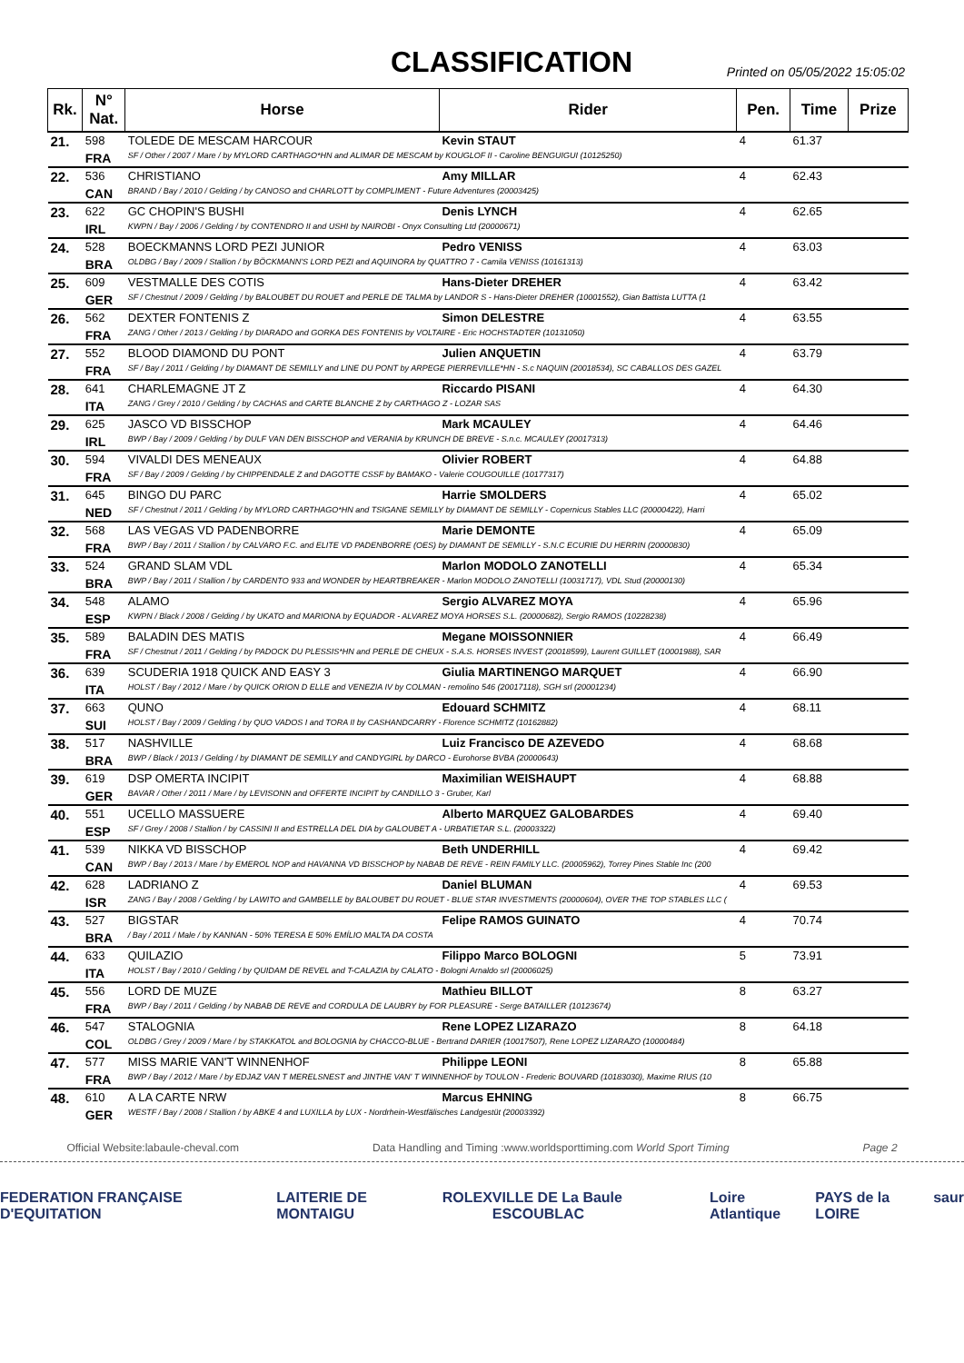CLASSIFICATION
Printed on 05/05/2022 15:05:02
| Rk. | N° Nat. | Horse | Rider | Pen. | Time | Prize |
| --- | --- | --- | --- | --- | --- | --- |
| 21. | 598 | TOLEDE DE MESCAM HARCOUR | Kevin STAUT | 4 | 61.37 | |
| | FRA | SF / Other / 2007 / Mare / by MYLORD CARTHAGO*HN and ALIMAR DE MESCAM by KOUGLOF II - Caroline BENGUIGUI (10125250) | | | | |
| 22. | 536 | CHRISTIANO | Amy MILLAR | 4 | 62.43 | |
| | CAN | BRAND / Bay / 2010 / Gelding / by CANOSO and CHARLOTT by COMPLIMENT - Future Adventures (20003425) | | | | |
| 23. | 622 | GC CHOPIN'S BUSHI | Denis LYNCH | 4 | 62.65 | |
| | IRL | KWPN / Bay / 2006 / Gelding / by CONTENDRO II and USHI by NAIROBI - Onyx Consulting Ltd (20000671) | | | | |
| 24. | 528 | BOECKMANNS LORD PEZI JUNIOR | Pedro VENISS | 4 | 63.03 | |
| | BRA | OLDBG / Bay / 2009 / Stallion / by BÖCKMANN'S LORD PEZI and AQUINORA by QUATTRO 7 - Camila VENISS (10161313) | | | | |
| 25. | 609 | VESTMALLE DES COTIS | Hans-Dieter DREHER | 4 | 63.42 | |
| | GER | SF / Chestnut / 2009 / Gelding / by BALOUBET DU ROUET and PERLE DE TALMA by LANDOR S - Hans-Dieter DREHER (10001552), Gian Battista LUTTA (1 | | | | |
| 26. | 562 | DEXTER FONTENIS Z | Simon DELESTRE | 4 | 63.55 | |
| | FRA | ZANG / Other / 2013 / Gelding / by DIARADO and GORKA DES FONTENIS by VOLTAIRE - Eric HOCHSTADTER (10131050) | | | | |
| 27. | 552 | BLOOD DIAMOND DU PONT | Julien ANQUETIN | 4 | 63.79 | |
| | FRA | SF / Bay / 2011 / Gelding / by DIAMANT DE SEMILLY and LINE DU PONT by ARPEGE PIERREVILLE*HN - S.c NAQUIN (20018534), SC CABALLOS DES GAZEL | | | | |
| 28. | 641 | CHARLEMAGNE JT Z | Riccardo PISANI | 4 | 64.30 | |
| | ITA | ZANG / Grey / 2010 / Gelding / by CACHAS and CARTE BLANCHE Z by CARTHAGO Z - LOZAR SAS | | | | |
| 29. | 625 | JASCO VD BISSCHOP | Mark MCAULEY | 4 | 64.46 | |
| | IRL | BWP / Bay / 2009 / Gelding / by DULF VAN DEN BISSCHOP and VERANIA by KRUNCH DE BREVE - S.n.c. MCAULEY (20017313) | | | | |
| 30. | 594 | VIVALDI DES MENEAUX | Olivier ROBERT | 4 | 64.88 | |
| | FRA | SF / Bay / 2009 / Gelding / by CHIPPENDALE Z and DAGOTTE CSSF by BAMAKO - Valerie COUGOUILLE (10177317) | | | | |
| 31. | 645 | BINGO DU PARC | Harrie SMOLDERS | 4 | 65.02 | |
| | NED | SF / Chestnut / 2011 / Gelding / by MYLORD CARTHAGO*HN and TSIGANE SEMILLY by DIAMANT DE SEMILLY - Copernicus Stables LLC (20000422), Harri | | | | |
| 32. | 568 | LAS VEGAS VD PADENBORRE | Marie DEMONTE | 4 | 65.09 | |
| | FRA | BWP / Bay / 2011 / Stallion / by CALVARO F.C. and ELITE VD PADENBORRE (OES) by DIAMANT DE SEMILLY - S.N.C ECURIE DU HERRIN (20000830) | | | | |
| 33. | 524 | GRAND SLAM VDL | Marlon MODOLO ZANOTELLI | 4 | 65.34 | |
| | BRA | BWP / Bay / 2011 / Stallion / by CARDENTO 933 and WONDER by HEARTBREAKER - Marlon MODOLO ZANOTELLI (10031717), VDL Stud (20000130) | | | | |
| 34. | 548 | ALAMO | Sergio ALVAREZ MOYA | 4 | 65.96 | |
| | ESP | KWPN / Black / 2008 / Gelding / by UKATO and MARIONA by EQUADOR - ALVAREZ MOYA HORSES S.L. (20000682), Sergio RAMOS (10228238) | | | | |
| 35. | 589 | BALADIN DES MATIS | Megane MOISSONNIER | 4 | 66.49 | |
| | FRA | SF / Chestnut / 2011 / Gelding / by PADOCK DU PLESSIS*HN and PERLE DE CHEUX - S.A.S. HORSES INVEST (20018599), Laurent GUILLET (10001988), SAR | | | | |
| 36. | 639 | SCUDERIA 1918 QUICK AND EASY 3 | Giulia MARTINENGO MARQUET | 4 | 66.90 | |
| | ITA | HOLST / Bay / 2012 / Mare / by QUICK ORION D ELLE and VENEZIA IV by COLMAN - remolino 546 (20017118), SGH srl (20001234) | | | | |
| 37. | 663 | QUNO | Edouard SCHMITZ | 4 | 68.11 | |
| | SUI | HOLST / Bay / 2009 / Gelding / by QUO VADOS I and TORA II by CASHANDCARRY - Florence SCHMITZ (10162882) | | | | |
| 38. | 517 | NASHVILLE | Luiz Francisco DE AZEVEDO | 4 | 68.68 | |
| | BRA | BWP / Black / 2013 / Gelding / by DIAMANT DE SEMILLY and CANDYGIRL by DARCO - Eurohorse BVBA (20000643) | | | | |
| 39. | 619 | DSP OMERTA INCIPIT | Maximilian WEISHAUPT | 4 | 68.88 | |
| | GER | BAVAR / Other / 2011 / Mare / by LEVISONN and OFFERTE INCIPIT by CANDILLO 3 - Gruber, Karl | | | | |
| 40. | 551 | UCELLO MASSUERE | Alberto MARQUEZ GALOBARDES | 4 | 69.40 | |
| | ESP | SF / Grey / 2008 / Stallion / by CASSINI II and ESTRELLA DEL DIA by GALOUBET A - URBATIETAR S.L. (20003322) | | | | |
| 41. | 539 | NIKKA VD BISSCHOP | Beth UNDERHILL | 4 | 69.42 | |
| | CAN | BWP / Bay / 2013 / Mare / by EMEROL NOP and HAVANNA VD BISSCHOP by NABAB DE REVE - REIN FAMILY LLC. (20005962), Torrey Pines Stable Inc (200 | | | | |
| 42. | 628 | LADRIANO Z | Daniel BLUMAN | 4 | 69.53 | |
| | ISR | ZANG / Bay / 2008 / Gelding / by LAWITO and GAMBELLE by BALOUBET DU ROUET - BLUE STAR INVESTMENTS (20000604), OVER THE TOP STABLES LLC ( | | | | |
| 43. | 527 | BIGSTAR | Felipe RAMOS GUINATO | 4 | 70.74 | |
| | BRA | / Bay / 2011 / Male / by KANNAN - 50% TERESA E 50% EMÍLIO MALTA DA COSTA | | | | |
| 44. | 633 | QUILAZIO | Filippo Marco BOLOGNI | 5 | 73.91 | |
| | ITA | HOLST / Bay / 2010 / Gelding / by QUIDAM DE REVEL and T-CALAZIA by CALATO - Bologni Arnaldo srl (20006025) | | | | |
| 45. | 556 | LORD DE MUZE | Mathieu BILLOT | 8 | 63.27 | |
| | FRA | BWP / Bay / 2011 / Gelding / by NABAB DE REVE and CORDULA DE LAUBRY by FOR PLEASURE - Serge BATAILLER (10123674) | | | | |
| 46. | 547 | STALOGNIA | Rene LOPEZ LIZARAZO | 8 | 64.18 | |
| | COL | OLDBG / Grey / 2009 / Mare / by STAKKATOL and BOLOGNIA by CHACCO-BLUE - Bertrand DARIER (10017507), Rene LOPEZ LIZARAZO (10000484) | | | | |
| 47. | 577 | MISS MARIE VAN'T WINNENHOF | Philippe LEONI | 8 | 65.88 | |
| | FRA | BWP / Bay / 2012 / Mare / by EDJAZ VAN T MERELSNEST and JINTHE VAN' T WINNENHOF by TOULON - Frederic BOUVARD (10183030), Maxime RIUS (10 | | | | |
| 48. | 610 | A LA CARTE NRW | Marcus EHNING | 8 | 66.75 | |
| | GER | WESTF / Bay / 2008 / Stallion / by ABKE 4 and LUXILLA by LUX - Nordrhein-Westfälisches Landgestüt (20003392) | | | | |
Official Website:labaule-cheval.com Data Handling and Timing :www.worldsporttiming.com World Sport Timing Page 2
FEDERATION FRANÇAISE D'EQUITATION LAITERIE DE MONTAIGU ROLEX VILLE DE La Baule ESCOUBLAC Loire Atlantique PAYS de la LOIRE saur